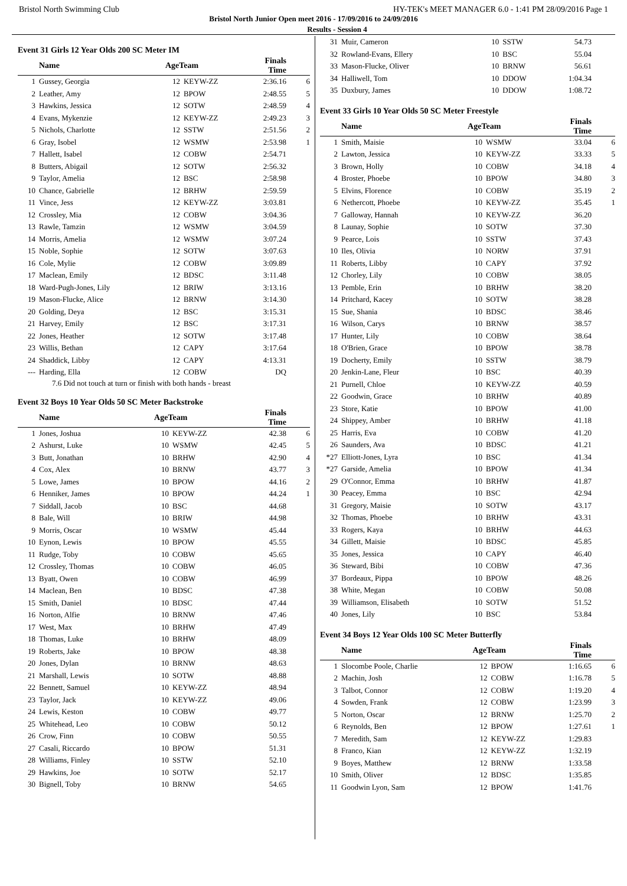Bristol North Swimming Club HY-TEK's MEET MANAGER 6.0 - 1:41 PM 28/09/2016 Page 1
Bristol North Junior Open meet 2016 - 17/09/2016 to 24/09/2016
Results - Session 4
Event 31 Girls 12 Year Olds 200 SC Meter IM
| | Name | AgeTeam | | Finals Time | |
| --- | --- | --- | --- | --- | --- |
| 1 | Gussey, Georgia | 12 | KEYW-ZZ | 2:36.16 | 6 |
| 2 | Leather, Amy | 12 | BPOW | 2:48.55 | 5 |
| 3 | Hawkins, Jessica | 12 | SOTW | 2:48.59 | 4 |
| 4 | Evans, Mykenzie | 12 | KEYW-ZZ | 2:49.23 | 3 |
| 5 | Nichols, Charlotte | 12 | SSTW | 2:51.56 | 2 |
| 6 | Gray, Isobel | 12 | WSMW | 2:53.98 | 1 |
| 7 | Hallett, Isabel | 12 | COBW | 2:54.71 | |
| 8 | Butters, Abigail | 12 | SOTW | 2:56.32 | |
| 9 | Taylor, Amelia | 12 | BSC | 2:58.98 | |
| 10 | Chance, Gabrielle | 12 | BRHW | 2:59.59 | |
| 11 | Vince, Jess | 12 | KEYW-ZZ | 3:03.81 | |
| 12 | Crossley, Mia | 12 | COBW | 3:04.36 | |
| 13 | Rawle, Tamzin | 12 | WSMW | 3:04.59 | |
| 14 | Morris, Amelia | 12 | WSMW | 3:07.24 | |
| 15 | Noble, Sophie | 12 | SOTW | 3:07.63 | |
| 16 | Cole, Mylie | 12 | COBW | 3:09.89 | |
| 17 | Maclean, Emily | 12 | BDSC | 3:11.48 | |
| 18 | Ward-Pugh-Jones, Lily | 12 | BRIW | 3:13.16 | |
| 19 | Mason-Flucke, Alice | 12 | BRNW | 3:14.30 | |
| 20 | Golding, Deya | 12 | BSC | 3:15.31 | |
| 21 | Harvey, Emily | 12 | BSC | 3:17.31 | |
| 22 | Jones, Heather | 12 | SOTW | 3:17.48 | |
| 23 | Willis, Bethan | 12 | CAPY | 3:17.64 | |
| 24 | Shaddick, Libby | 12 | CAPY | 4:13.31 | |
| --- | Harding, Ella | 12 | COBW | DQ | |
7.6 Did not touch at turn or finish with both hands - breast
Event 32 Boys 10 Year Olds 50 SC Meter Backstroke
| | Name | AgeTeam | | Finals Time | |
| --- | --- | --- | --- | --- | --- |
| 1 | Jones, Joshua | 10 | KEYW-ZZ | 42.38 | 6 |
| 2 | Ashurst, Luke | 10 | WSMW | 42.45 | 5 |
| 3 | Butt, Jonathan | 10 | BRHW | 42.90 | 4 |
| 4 | Cox, Alex | 10 | BRNW | 43.77 | 3 |
| 5 | Lowe, James | 10 | BPOW | 44.16 | 2 |
| 6 | Henniker, James | 10 | BPOW | 44.24 | 1 |
| 7 | Siddall, Jacob | 10 | BSC | 44.68 | |
| 8 | Bale, Will | 10 | BRIW | 44.98 | |
| 9 | Morris, Oscar | 10 | WSMW | 45.44 | |
| 10 | Eynon, Lewis | 10 | BPOW | 45.55 | |
| 11 | Rudge, Toby | 10 | COBW | 45.65 | |
| 12 | Crossley, Thomas | 10 | COBW | 46.05 | |
| 13 | Byatt, Owen | 10 | COBW | 46.99 | |
| 14 | Maclean, Ben | 10 | BDSC | 47.38 | |
| 15 | Smith, Daniel | 10 | BDSC | 47.44 | |
| 16 | Norton, Alfie | 10 | BRNW | 47.46 | |
| 17 | West, Max | 10 | BRHW | 47.49 | |
| 18 | Thomas, Luke | 10 | BRHW | 48.09 | |
| 19 | Roberts, Jake | 10 | BPOW | 48.38 | |
| 20 | Jones, Dylan | 10 | BRNW | 48.63 | |
| 21 | Marshall, Lewis | 10 | SOTW | 48.88 | |
| 22 | Bennett, Samuel | 10 | KEYW-ZZ | 48.94 | |
| 23 | Taylor, Jack | 10 | KEYW-ZZ | 49.06 | |
| 24 | Lewis, Keston | 10 | COBW | 49.77 | |
| 25 | Whitehead, Leo | 10 | COBW | 50.12 | |
| 26 | Crow, Finn | 10 | COBW | 50.55 | |
| 27 | Casali, Riccardo | 10 | BPOW | 51.31 | |
| 28 | Williams, Finley | 10 | SSTW | 52.10 | |
| 29 | Hawkins, Joe | 10 | SOTW | 52.17 | |
| 30 | Bignell, Toby | 10 | BRNW | 54.65 | |
| 31 | Muir, Cameron | 10 | SSTW | 54.73 | |
| 32 | Rowland-Evans, Ellery | 10 | BSC | 55.04 | |
| 33 | Mason-Flucke, Oliver | 10 | BRNW | 56.61 | |
| 34 | Halliwell, Tom | 10 | DDOW | 1:04.34 | |
| 35 | Duxbury, James | 10 | DDOW | 1:08.72 | |
Event 33 Girls 10 Year Olds 50 SC Meter Freestyle
| | Name | AgeTeam | | Finals Time | |
| --- | --- | --- | --- | --- | --- |
| 1 | Smith, Maisie | 10 | WSMW | 33.04 | 6 |
| 2 | Lawton, Jessica | 10 | KEYW-ZZ | 33.33 | 5 |
| 3 | Brown, Holly | 10 | COBW | 34.18 | 4 |
| 4 | Broster, Phoebe | 10 | BPOW | 34.80 | 3 |
| 5 | Elvins, Florence | 10 | COBW | 35.19 | 2 |
| 6 | Nethercott, Phoebe | 10 | KEYW-ZZ | 35.45 | 1 |
| 7 | Galloway, Hannah | 10 | KEYW-ZZ | 36.20 | |
| 8 | Launay, Sophie | 10 | SOTW | 37.30 | |
| 9 | Pearce, Lois | 10 | SSTW | 37.43 | |
| 10 | Iles, Olivia | 10 | NORW | 37.91 | |
| 11 | Roberts, Libby | 10 | CAPY | 37.92 | |
| 12 | Chorley, Lily | 10 | COBW | 38.05 | |
| 13 | Pemble, Erin | 10 | BRHW | 38.20 | |
| 14 | Pritchard, Kacey | 10 | SOTW | 38.28 | |
| 15 | Sue, Shania | 10 | BDSC | 38.46 | |
| 16 | Wilson, Carys | 10 | BRNW | 38.57 | |
| 17 | Hunter, Lily | 10 | COBW | 38.64 | |
| 18 | O'Brien, Grace | 10 | BPOW | 38.78 | |
| 19 | Docherty, Emily | 10 | SSTW | 38.79 | |
| 20 | Jenkin-Lane, Fleur | 10 | BSC | 40.39 | |
| 21 | Purnell, Chloe | 10 | KEYW-ZZ | 40.59 | |
| 22 | Goodwin, Grace | 10 | BRHW | 40.89 | |
| 23 | Store, Katie | 10 | BPOW | 41.00 | |
| 24 | Shippey, Amber | 10 | BRHW | 41.18 | |
| 25 | Harris, Eva | 10 | COBW | 41.20 | |
| 26 | Saunders, Ava | 10 | BDSC | 41.21 | |
| *27 | Elliott-Jones, Lyra | 10 | BSC | 41.34 | |
| *27 | Garside, Amelia | 10 | BPOW | 41.34 | |
| 29 | O'Connor, Emma | 10 | BRHW | 41.87 | |
| 30 | Peacey, Emma | 10 | BSC | 42.94 | |
| 31 | Gregory, Maisie | 10 | SOTW | 43.17 | |
| 32 | Thomas, Phoebe | 10 | BRHW | 43.31 | |
| 33 | Rogers, Kaya | 10 | BRHW | 44.63 | |
| 34 | Gillett, Maisie | 10 | BDSC | 45.85 | |
| 35 | Jones, Jessica | 10 | CAPY | 46.40 | |
| 36 | Steward, Bibi | 10 | COBW | 47.36 | |
| 37 | Bordeaux, Pippa | 10 | BPOW | 48.26 | |
| 38 | White, Megan | 10 | COBW | 50.08 | |
| 39 | Williamson, Elisabeth | 10 | SOTW | 51.52 | |
| 40 | Jones, Lily | 10 | BSC | 53.84 | |
Event 34 Boys 12 Year Olds 100 SC Meter Butterfly
| | Name | AgeTeam | | Finals Time | |
| --- | --- | --- | --- | --- | --- |
| 1 | Slocombe Poole, Charlie | 12 | BPOW | 1:16.65 | 6 |
| 2 | Machin, Josh | 12 | COBW | 1:16.78 | 5 |
| 3 | Talbot, Connor | 12 | COBW | 1:19.20 | 4 |
| 4 | Sowden, Frank | 12 | COBW | 1:23.99 | 3 |
| 5 | Norton, Oscar | 12 | BRNW | 1:25.70 | 2 |
| 6 | Reynolds, Ben | 12 | BPOW | 1:27.61 | 1 |
| 7 | Meredith, Sam | 12 | KEYW-ZZ | 1:29.83 | |
| 8 | Franco, Kian | 12 | KEYW-ZZ | 1:32.19 | |
| 9 | Boyes, Matthew | 12 | BRNW | 1:33.58 | |
| 10 | Smith, Oliver | 12 | BDSC | 1:35.85 | |
| 11 | Goodwin Lyon, Sam | 12 | BPOW | 1:41.76 | |